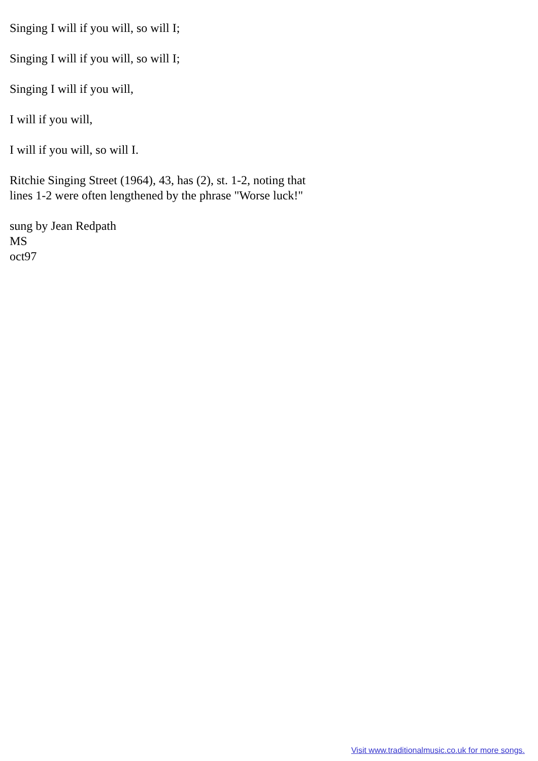Singing I will if you will, so will I;
Singing I will if you will, so will I;
Singing I will if you will,
I will if you will,
I will if you will, so will I.
Ritchie Singing Street (1964), 43, has (2), st. 1-2, noting that lines 1-2 were often lengthened by the phrase "Worse luck!"
sung by Jean Redpath
MS
oct97
Visit www.traditionalmusic.co.uk for more songs.